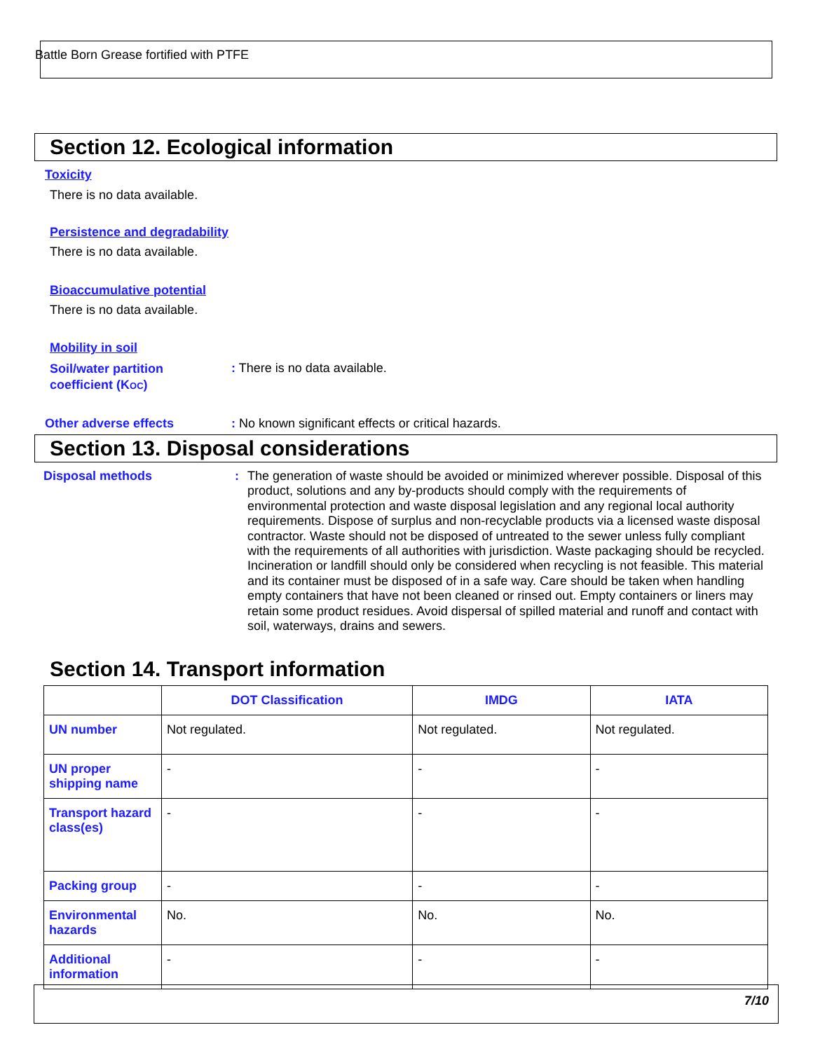Battle Born Grease fortified with PTFE
Section 12. Ecological information
Toxicity
There is no data available.
Persistence and degradability
There is no data available.
Bioaccumulative potential
There is no data available.
Mobility in soil
Soil/water partition
coefficient (KOC)
: There is no data available.
Other adverse effects
: No known significant effects or critical hazards.
Section 13. Disposal considerations
Disposal methods :
The generation of waste should be avoided or minimized wherever possible. Disposal of this product, solutions and any by-products should comply with the requirements of environmental protection and waste disposal legislation and any regional local authority requirements. Dispose of surplus and non-recyclable products via a licensed waste disposal contractor. Waste should not be disposed of untreated to the sewer unless fully compliant with the requirements of all authorities with jurisdiction. Waste packaging should be recycled. Incineration or landfill should only be considered when recycling is not feasible. This material and its container must be disposed of in a safe way. Care should be taken when handling empty containers that have not been cleaned or rinsed out. Empty containers or liners may retain some product residues. Avoid dispersal of spilled material and runoff and contact with soil, waterways, drains and sewers.
Section 14. Transport information
| | DOT Classification | IMDG | IATA |
| --- | --- | --- | --- |
| UN number | Not regulated. | Not regulated. | Not regulated. |
| UN proper shipping name | - | - | - |
| Transport hazard class(es) | - | - | - |
| Packing group | - | - | - |
| Environmental hazards | No. | No. | No. |
| Additional information | - | - | - |
7/10